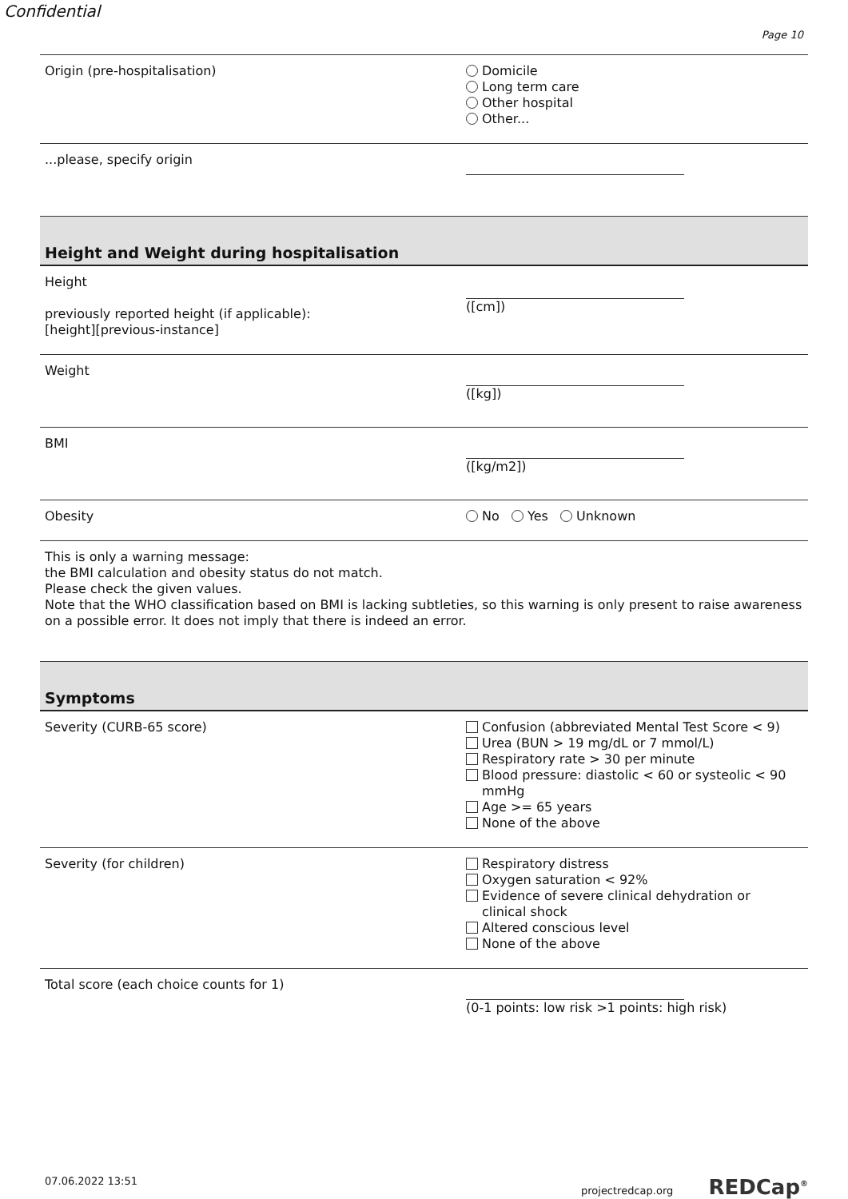Confidential
Page 10
Origin (pre-hospitalisation) Domicile
Long term care
Other hospital
Other...
...please, specify origin
Height and Weight during hospitalisation
Height
previously reported height (if applicable):
[height][previous-instance]
([cm])
Weight ([kg])
BMI ([kg/m2])
Obesity No Yes Unknown
This is only a warning message:
the BMI calculation and obesity status do not match.
Please check the given values.
Note that the WHO classification based on BMI is lacking subtleties, so this warning is only present to raise awareness on a possible error. It does not imply that there is indeed an error.
Symptoms
Severity (CURB-65 score) Confusion (abbreviated Mental Test Score < 9)
Urea (BUN > 19 mg/dL or 7 mmol/L)
Respiratory rate > 30 per minute
Blood pressure: diastolic < 60 or systeolic < 90
mmHg
Age >= 65 years
None of the above
Severity (for children) Respiratory distress
Oxygen saturation < 92%
Evidence of severe clinical dehydration or
clinical shock
Altered conscious level
None of the above
Total score (each choice counts for 1) (0-1 points: low risk >1 points: high risk)
07.06.2022 13:51 projectredcap.org REDCap<sup>®</sup>